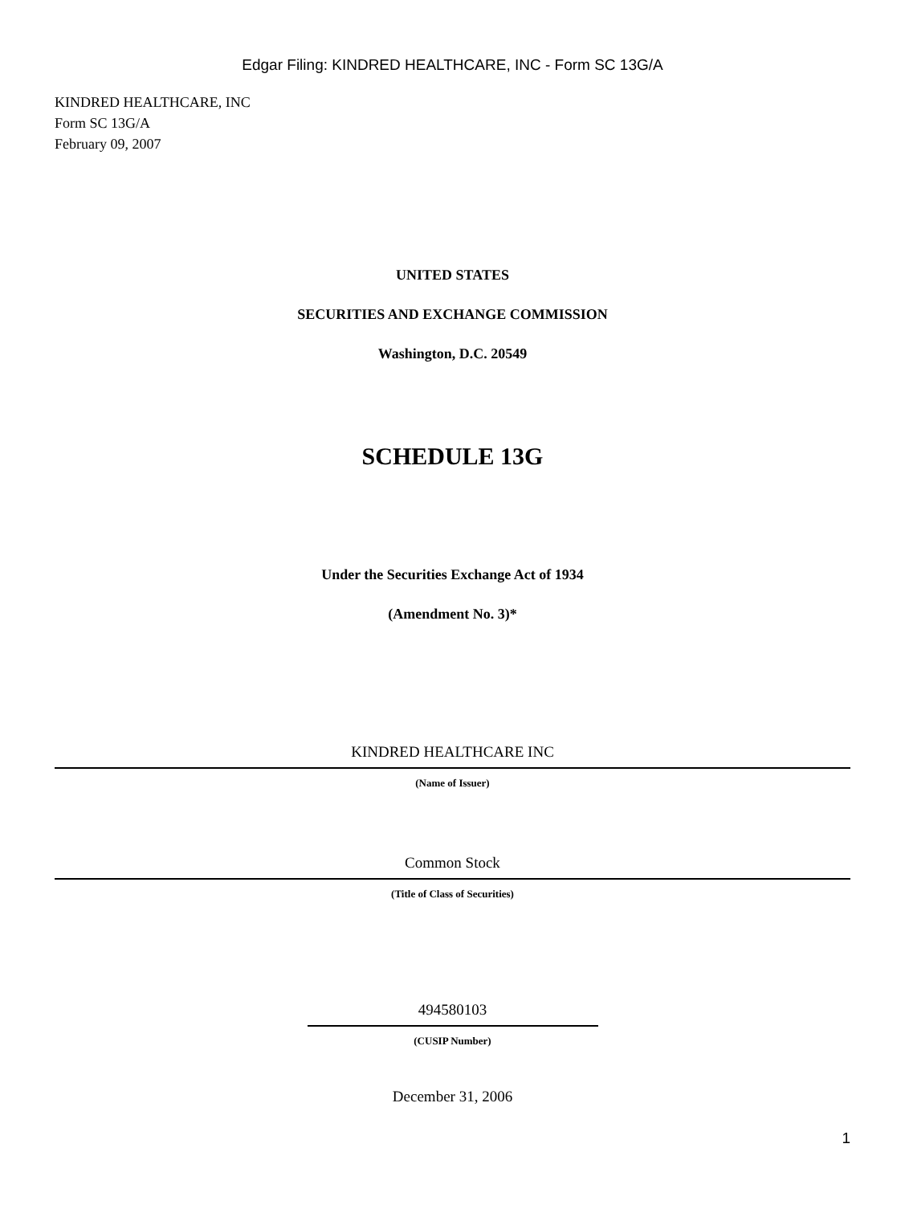Edgar Filing: KINDRED HEALTHCARE, INC - Form SC 13G/A
KINDRED HEALTHCARE, INC
Form SC 13G/A
February 09, 2007
UNITED STATES
SECURITIES AND EXCHANGE COMMISSION
Washington, D.C. 20549
SCHEDULE 13G
Under the Securities Exchange Act of 1934
(Amendment No. 3)*
KINDRED HEALTHCARE INC
(Name of Issuer)
Common Stock
(Title of Class of Securities)
494580103
(CUSIP Number)
December 31, 2006
1